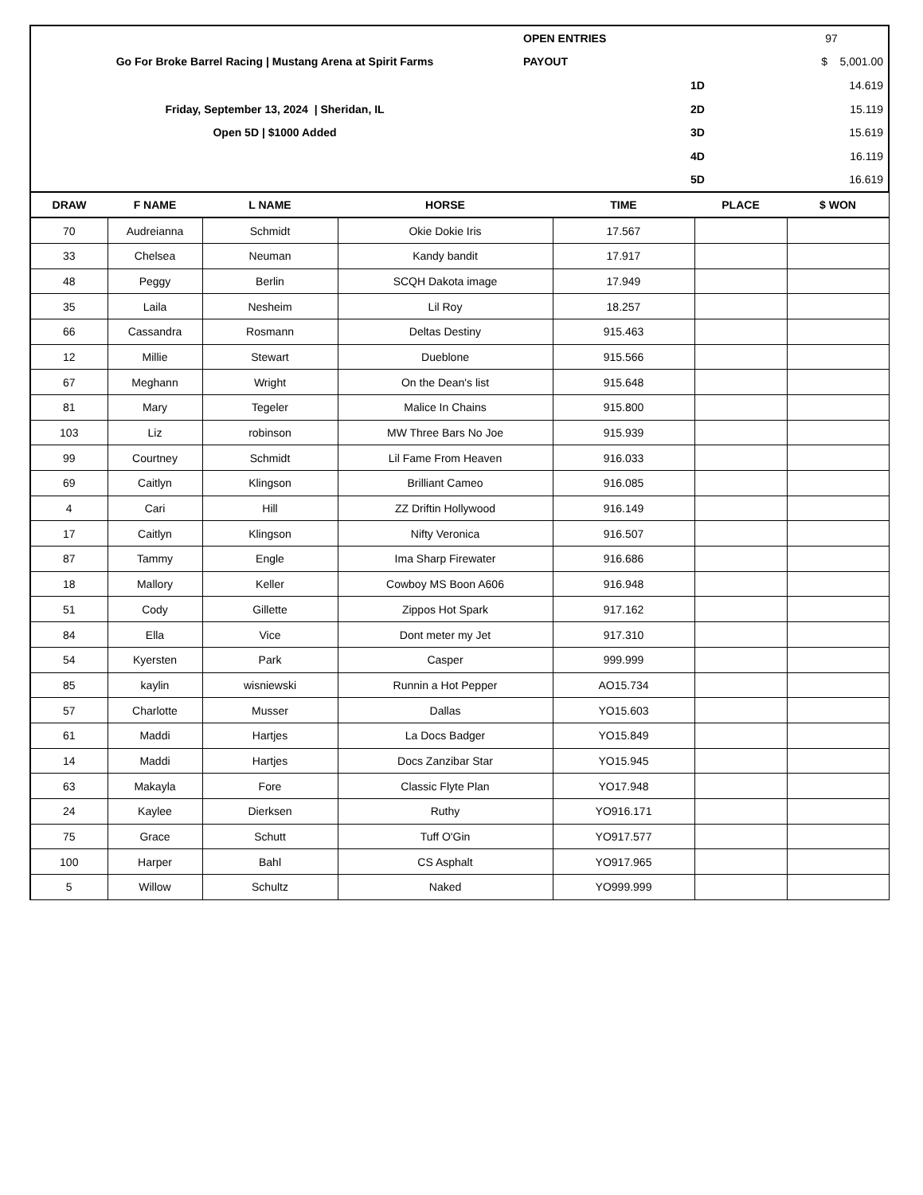| | OPEN ENTRIES | | 97 |
| Go For Broke Barrel Racing / Mustang Arena at Spirit Farms | PAYOUT | | $ 5,001.00 |
| | | 1D | 14.619 |
| Friday, September 13, 2024 / Sheridan, IL | | 2D | 15.119 |
| Open 5D / $1000 Added | | 3D | 15.619 |
| | | 4D | 16.119 |
| | | 5D | 16.619 |
| DRAW | F NAME | L NAME | HORSE | TIME | PLACE | $ WON |
| --- | --- | --- | --- | --- | --- | --- |
| 70 | Audreianna | Schmidt | Okie Dokie Iris | 17.567 | | |
| 33 | Chelsea | Neuman | Kandy bandit | 17.917 | | |
| 48 | Peggy | Berlin | SCQH Dakota image | 17.949 | | |
| 35 | Laila | Nesheim | Lil Roy | 18.257 | | |
| 66 | Cassandra | Rosmann | Deltas Destiny | 915.463 | | |
| 12 | Millie | Stewart | Dueblone | 915.566 | | |
| 67 | Meghann | Wright | On the Dean's list | 915.648 | | |
| 81 | Mary | Tegeler | Malice In Chains | 915.800 | | |
| 103 | Liz | robinson | MW Three Bars No Joe | 915.939 | | |
| 99 | Courtney | Schmidt | Lil Fame From Heaven | 916.033 | | |
| 69 | Caitlyn | Klingson | Brilliant Cameo | 916.085 | | |
| 4 | Cari | Hill | ZZ Driftin Hollywood | 916.149 | | |
| 17 | Caitlyn | Klingson | Nifty Veronica | 916.507 | | |
| 87 | Tammy | Engle | Ima Sharp Firewater | 916.686 | | |
| 18 | Mallory | Keller | Cowboy MS Boon A606 | 916.948 | | |
| 51 | Cody | Gillette | Zippos Hot Spark | 917.162 | | |
| 84 | Ella | Vice | Dont meter my Jet | 917.310 | | |
| 54 | Kyersten | Park | Casper | 999.999 | | |
| 85 | kaylin | wisniewski | Runnin a Hot Pepper | AO15.734 | | |
| 57 | Charlotte | Musser | Dallas | YO15.603 | | |
| 61 | Maddi | Hartjes | La Docs Badger | YO15.849 | | |
| 14 | Maddi | Hartjes | Docs Zanzibar Star | YO15.945 | | |
| 63 | Makayla | Fore | Classic Flyte Plan | YO17.948 | | |
| 24 | Kaylee | Dierksen | Ruthy | YO916.171 | | |
| 75 | Grace | Schutt | Tuff O'Gin | YO917.577 | | |
| 100 | Harper | Bahl | CS Asphalt | YO917.965 | | |
| 5 | Willow | Schultz | Naked | YO999.999 | | |